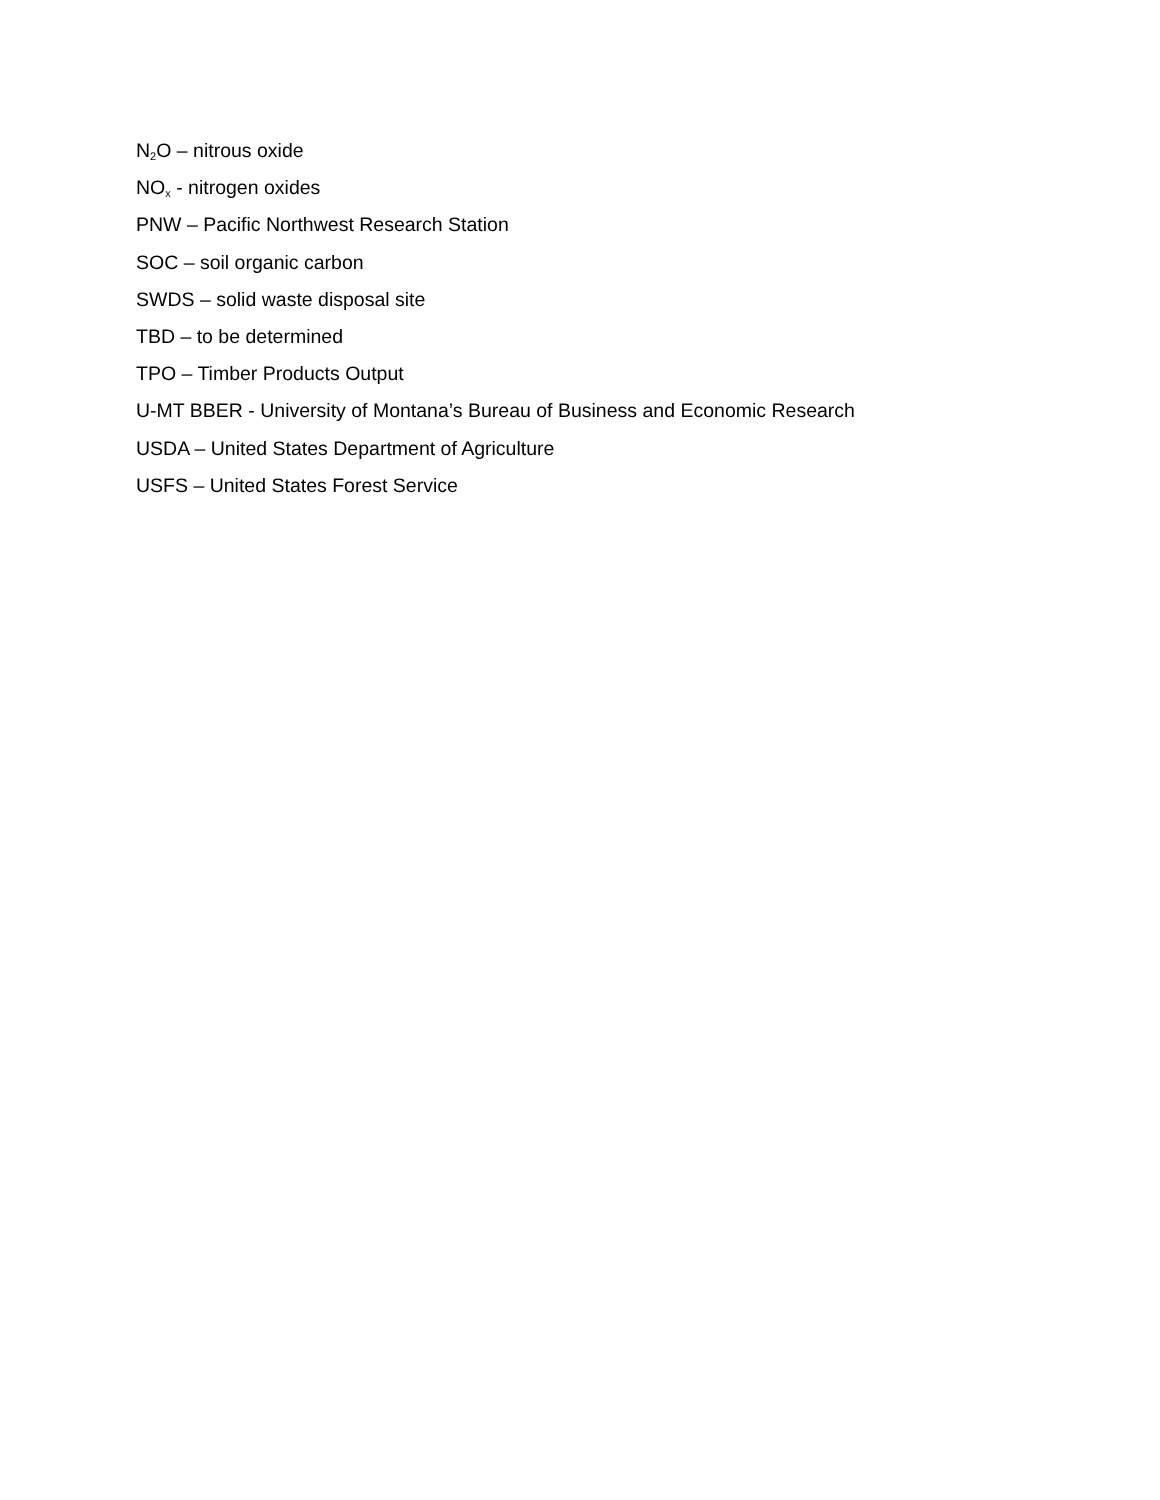N<sub>2</sub>O – nitrous oxide
NO<sub>x</sub> - nitrogen oxides
PNW – Pacific Northwest Research Station
SOC – soil organic carbon
SWDS – solid waste disposal site
TBD – to be determined
TPO – Timber Products Output
U-MT BBER - University of Montana’s Bureau of Business and Economic Research
USDA – United States Department of Agriculture
USFS – United States Forest Service